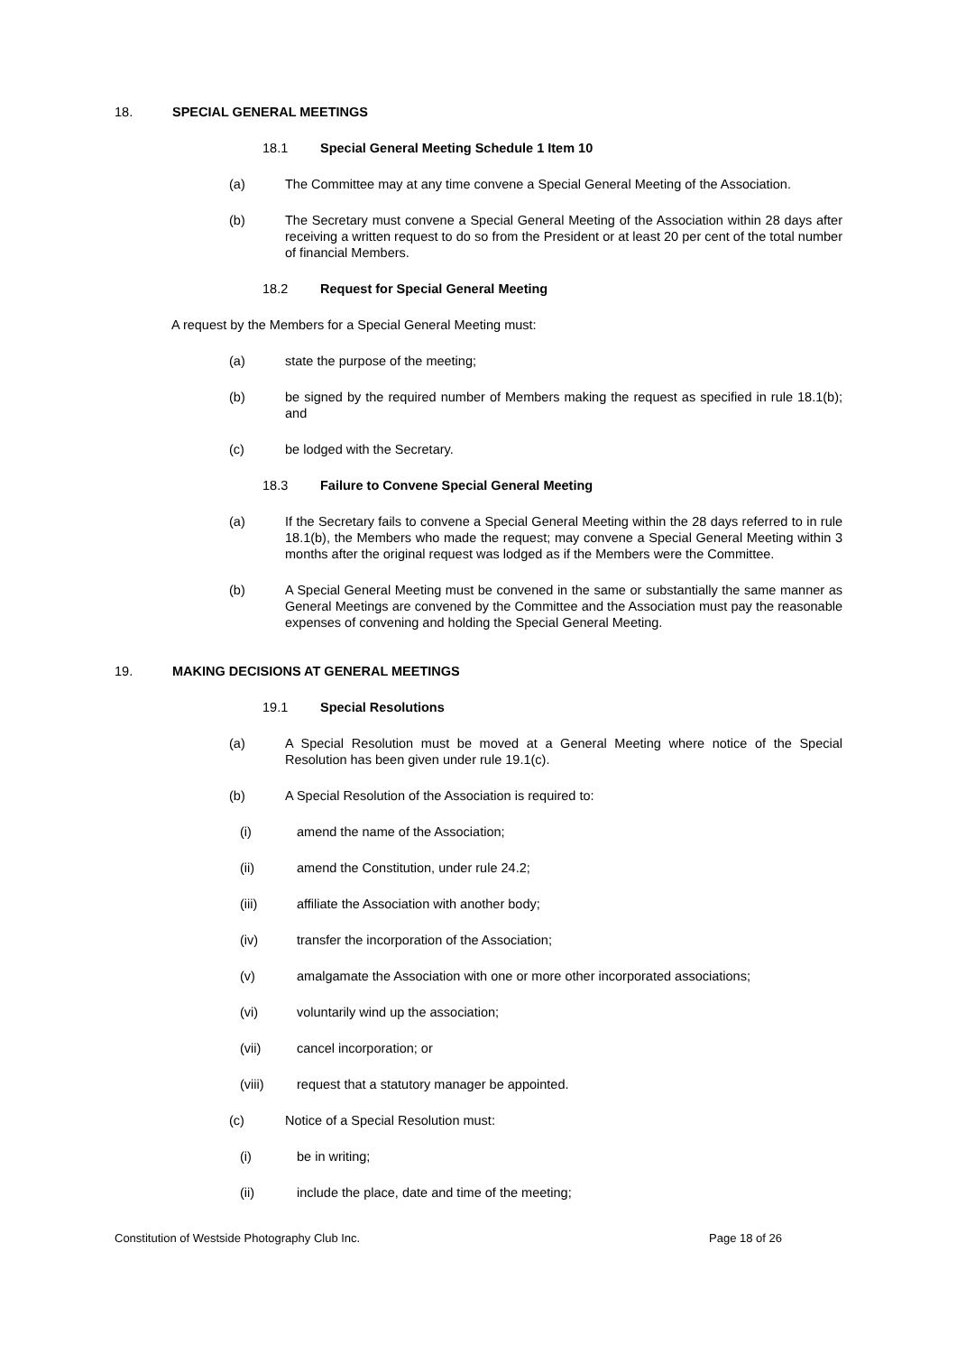18. SPECIAL GENERAL MEETINGS
18.1 Special General Meeting Schedule 1 Item 10
(a) The Committee may at any time convene a Special General Meeting of the Association.
(b) The Secretary must convene a Special General Meeting of the Association within 28 days after receiving a written request to do so from the President or at least 20 per cent of the total number of financial Members.
18.2 Request for Special General Meeting
A request by the Members for a Special General Meeting must:
(a) state the purpose of the meeting;
(b) be signed by the required number of Members making the request as specified in rule 18.1(b); and
(c) be lodged with the Secretary.
18.3 Failure to Convene Special General Meeting
(a) If the Secretary fails to convene a Special General Meeting within the 28 days referred to in rule 18.1(b), the Members who made the request; may convene a Special General Meeting within 3 months after the original request was lodged as if the Members were the Committee.
(b) A Special General Meeting must be convened in the same or substantially the same manner as General Meetings are convened by the Committee and the Association must pay the reasonable expenses of convening and holding the Special General Meeting.
19. MAKING DECISIONS AT GENERAL MEETINGS
19.1 Special Resolutions
(a) A Special Resolution must be moved at a General Meeting where notice of the Special Resolution has been given under rule 19.1(c).
(b) A Special Resolution of the Association is required to:
(i) amend the name of the Association;
(ii) amend the Constitution, under rule 24.2;
(iii) affiliate the Association with another body;
(iv) transfer the incorporation of the Association;
(v) amalgamate the Association with one or more other incorporated associations;
(vi) voluntarily wind up the association;
(vii) cancel incorporation; or
(viii) request that a statutory manager be appointed.
(c) Notice of a Special Resolution must:
(i) be in writing;
(ii) include the place, date and time of the meeting;
Constitution of Westside Photography Club Inc. Page 18 of 26